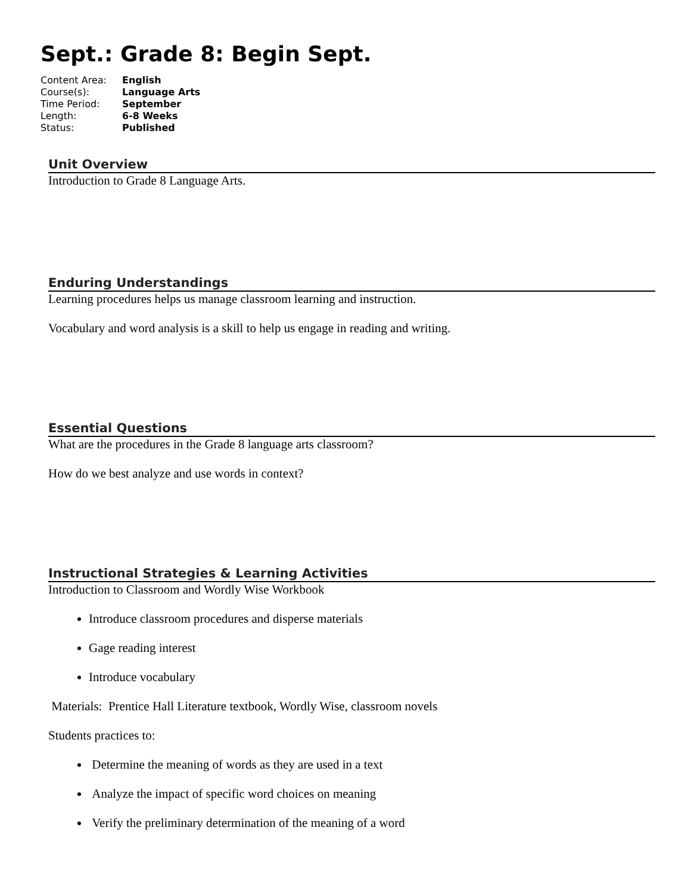Sept.: Grade 8: Begin Sept.
| Content Area: | English |
| Course(s): | Language Arts |
| Time Period: | September |
| Length: | 6-8 Weeks |
| Status: | Published |
Unit Overview
Introduction to Grade 8 Language Arts.
Enduring Understandings
Learning procedures helps us manage classroom learning and instruction.
Vocabulary and word analysis is a skill to help us engage in reading and writing.
Essential Questions
What are the procedures in the Grade 8 language arts classroom?
How do we best analyze and use words in context?
Instructional Strategies & Learning Activities
Introduction to Classroom and Wordly Wise Workbook
Introduce classroom procedures and disperse materials
Gage reading interest
Introduce vocabulary
Materials: Prentice Hall Literature textbook, Wordly Wise, classroom novels
Students practices to:
Determine the meaning of words as they are used in a text
Analyze the impact of specific word choices on meaning
Verify the preliminary determination of the meaning of a word